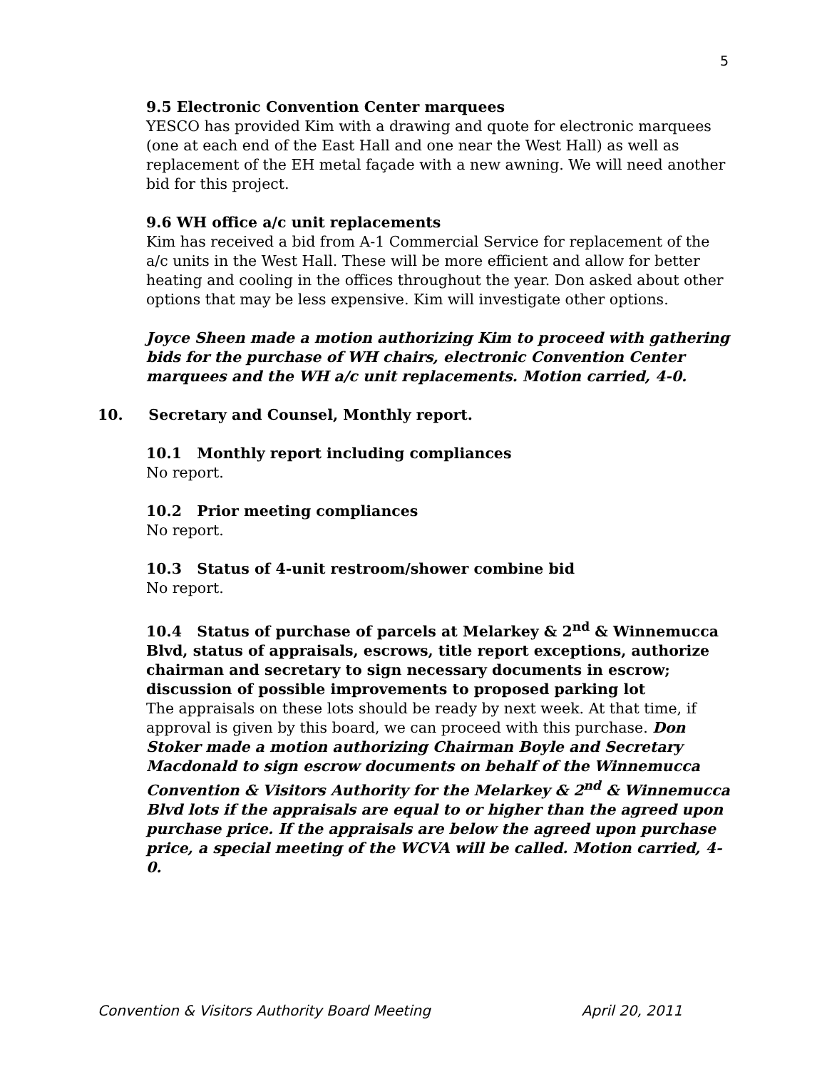5
9.5 Electronic Convention Center marquees
YESCO has provided Kim with a drawing and quote for electronic marquees (one at each end of the East Hall and one near the West Hall) as well as replacement of the EH metal façade with a new awning. We will need another bid for this project.
9.6 WH office a/c unit replacements
Kim has received a bid from A-1 Commercial Service for replacement of the a/c units in the West Hall. These will be more efficient and allow for better heating and cooling in the offices throughout the year. Don asked about other options that may be less expensive. Kim will investigate other options.
Joyce Sheen made a motion authorizing Kim to proceed with gathering bids for the purchase of WH chairs, electronic Convention Center marquees and the WH a/c unit replacements. Motion carried, 4-0.
10. Secretary and Counsel, Monthly report.
10.1 Monthly report including compliances
No report.
10.2 Prior meeting compliances
No report.
10.3 Status of 4-unit restroom/shower combine bid
No report.
10.4 Status of purchase of parcels at Melarkey & 2<sup>nd</sup> & Winnemucca Blvd, status of appraisals, escrows, title report exceptions, authorize chairman and secretary to sign necessary documents in escrow; discussion of possible improvements to proposed parking lot
The appraisals on these lots should be ready by next week. At that time, if approval is given by this board, we can proceed with this purchase. Don Stoker made a motion authorizing Chairman Boyle and Secretary Macdonald to sign escrow documents on behalf of the Winnemucca Convention & Visitors Authority for the Melarkey & 2<sup>nd</sup> & Winnemucca Blvd lots if the appraisals are equal to or higher than the agreed upon purchase price. If the appraisals are below the agreed upon purchase price, a special meeting of the WCVA will be called. Motion carried, 4-0.
Convention & Visitors Authority Board Meeting April 20, 2011